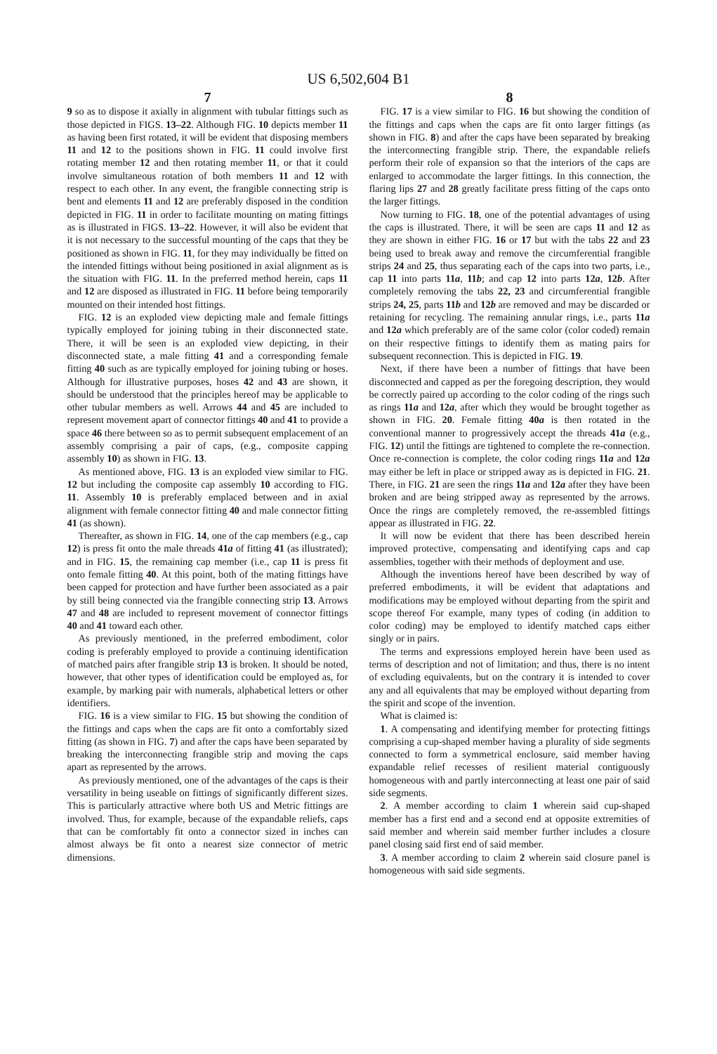US 6,502,604 B1
7
9 so as to dispose it axially in alignment with tubular fittings such as those depicted in FIGS. 13–22. Although FIG. 10 depicts member 11 as having been first rotated, it will be evident that disposing members 11 and 12 to the positions shown in FIG. 11 could involve first rotating member 12 and then rotating member 11, or that it could involve simultaneous rotation of both members 11 and 12 with respect to each other. In any event, the frangible connecting strip is bent and elements 11 and 12 are preferably disposed in the condition depicted in FIG. 11 in order to facilitate mounting on mating fittings as is illustrated in FIGS. 13–22. However, it will also be evident that it is not necessary to the successful mounting of the caps that they be positioned as shown in FIG. 11, for they may individually be fitted on the intended fittings without being positioned in axial alignment as is the situation with FIG. 11. In the preferred method herein, caps 11 and 12 are disposed as illustrated in FIG. 11 before being temporarily mounted on their intended host fittings.
FIG. 12 is an exploded view depicting male and female fittings typically employed for joining tubing in their disconnected state. There, it will be seen is an exploded view depicting, in their disconnected state, a male fitting 41 and a corresponding female fitting 40 such as are typically employed for joining tubing or hoses. Although for illustrative purposes, hoses 42 and 43 are shown, it should be understood that the principles hereof may be applicable to other tubular members as well. Arrows 44 and 45 are included to represent movement apart of connector fittings 40 and 41 to provide a space 46 there between so as to permit subsequent emplacement of an assembly comprising a pair of caps, (e.g., composite capping assembly 10) as shown in FIG. 13.
As mentioned above, FIG. 13 is an exploded view similar to FIG. 12 but including the composite cap assembly 10 according to FIG. 11. Assembly 10 is preferably emplaced between and in axial alignment with female connector fitting 40 and male connector fitting 41 (as shown).
Thereafter, as shown in FIG. 14, one of the cap members (e.g., cap 12) is press fit onto the male threads 41a of fitting 41 (as illustrated); and in FIG. 15, the remaining cap member (i.e., cap 11 is press fit onto female fitting 40. At this point, both of the mating fittings have been capped for protection and have further been associated as a pair by still being connected via the frangible connecting strip 13. Arrows 47 and 48 are included to represent movement of connector fittings 40 and 41 toward each other.
As previously mentioned, in the preferred embodiment, color coding is preferably employed to provide a continuing identification of matched pairs after frangible strip 13 is broken. It should be noted, however, that other types of identification could be employed as, for example, by marking pair with numerals, alphabetical letters or other identifiers.
FIG. 16 is a view similar to FIG. 15 but showing the condition of the fittings and caps when the caps are fit onto a comfortably sized fitting (as shown in FIG. 7) and after the caps have been separated by breaking the interconnecting frangible strip and moving the caps apart as represented by the arrows.
As previously mentioned, one of the advantages of the caps is their versatility in being useable on fittings of significantly different sizes. This is particularly attractive where both US and Metric fittings are involved. Thus, for example, because of the expandable reliefs, caps that can be comfortably fit onto a connector sized in inches can almost always be fit onto a nearest size connector of metric dimensions.
8
FIG. 17 is a view similar to FIG. 16 but showing the condition of the fittings and caps when the caps are fit onto larger fittings (as shown in FIG. 8) and after the caps have been separated by breaking the interconnecting frangible strip. There, the expandable reliefs perform their role of expansion so that the interiors of the caps are enlarged to accommodate the larger fittings. In this connection, the flaring lips 27 and 28 greatly facilitate press fitting of the caps onto the larger fittings.
Now turning to FIG. 18, one of the potential advantages of using the caps is illustrated. There, it will be seen are caps 11 and 12 as they are shown in either FIG. 16 or 17 but with the tabs 22 and 23 being used to break away and remove the circumferential frangible strips 24 and 25, thus separating each of the caps into two parts, i.e., cap 11 into parts 11a, 11b; and cap 12 into parts 12a, 12b. After completely removing the tabs 22, 23 and circumferential frangible strips 24, 25, parts 11b and 12b are removed and may be discarded or retaining for recycling. The remaining annular rings, i.e., parts 11a and 12a which preferably are of the same color (color coded) remain on their respective fittings to identify them as mating pairs for subsequent reconnection. This is depicted in FIG. 19.
Next, if there have been a number of fittings that have been disconnected and capped as per the foregoing description, they would be correctly paired up according to the color coding of the rings such as rings 11a and 12a, after which they would be brought together as shown in FIG. 20. Female fitting 40a is then rotated in the conventional manner to progressively accept the threads 41a (e.g., FIG. 12) until the fittings are tightened to complete the re-connection. Once re-connection is complete, the color coding rings 11a and 12a may either be left in place or stripped away as is depicted in FIG. 21. There, in FIG. 21 are seen the rings 11a and 12a after they have been broken and are being stripped away as represented by the arrows. Once the rings are completely removed, the re-assembled fittings appear as illustrated in FIG. 22.
It will now be evident that there has been described herein improved protective, compensating and identifying caps and cap assemblies, together with their methods of deployment and use.
Although the inventions hereof have been described by way of preferred embodiments, it will be evident that adaptations and modifications may be employed without departing from the spirit and scope thereof For example, many types of coding (in addition to color coding) may be employed to identify matched caps either singly or in pairs.
The terms and expressions employed herein have been used as terms of description and not of limitation; and thus, there is no intent of excluding equivalents, but on the contrary it is intended to cover any and all equivalents that may be employed without departing from the spirit and scope of the invention.
What is claimed is:
1. A compensating and identifying member for protecting fittings comprising a cup-shaped member having a plurality of side segments connected to form a symmetrical enclosure, said member having expandable relief recesses of resilient material contiguously homogeneous with and partly interconnecting at least one pair of said side segments.
2. A member according to claim 1 wherein said cup-shaped member has a first end and a second end at opposite extremities of said member and wherein said member further includes a closure panel closing said first end of said member.
3. A member according to claim 2 wherein said closure panel is homogeneous with said side segments.